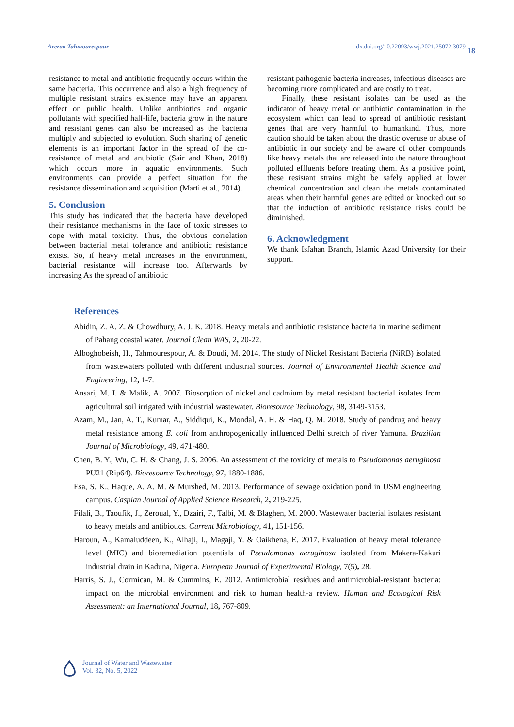Arezoo Tahmourespour dx.doi.org/10.22093/wwj.2021.25072.3079
18
resistance to metal and antibiotic frequently occurs within the same bacteria. This occurrence and also a high frequency of multiple resistant strains existence may have an apparent effect on public health. Unlike antibiotics and organic pollutants with specified half-life, bacteria grow in the nature and resistant genes can also be increased as the bacteria multiply and subjected to evolution. Such sharing of genetic elements is an important factor in the spread of the co-resistance of metal and antibiotic (Sair and Khan, 2018) which occurs more in aquatic environments. Such environments can provide a perfect situation for the resistance dissemination and acquisition (Marti et al., 2014).
5. Conclusion
This study has indicated that the bacteria have developed their resistance mechanisms in the face of toxic stresses to cope with metal toxicity. Thus, the obvious correlation between bacterial metal tolerance and antibiotic resistance exists. So, if heavy metal increases in the environment, bacterial resistance will increase too. Afterwards by increasing As the spread of antibiotic
resistant pathogenic bacteria increases, infectious diseases are becoming more complicated and are costly to treat.
Finally, these resistant isolates can be used as the indicator of heavy metal or antibiotic contamination in the ecosystem which can lead to spread of antibiotic resistant genes that are very harmful to humankind. Thus, more caution should be taken about the drastic overuse or abuse of antibiotic in our society and be aware of other compounds like heavy metals that are released into the nature throughout polluted effluents before treating them. As a positive point, these resistant strains might be safely applied at lower chemical concentration and clean the metals contaminated areas when their harmful genes are edited or knocked out so that the induction of antibiotic resistance risks could be diminished.
6. Acknowledgment
We thank Isfahan Branch, Islamic Azad University for their support.
References
Abidin, Z. A. Z. & Chowdhury, A. J. K. 2018. Heavy metals and antibiotic resistance bacteria in marine sediment of Pahang coastal water. Journal Clean WAS, 2, 20-22.
Alboghobeish, H., Tahmourespour, A. & Doudi, M. 2014. The study of Nickel Resistant Bacteria (NiRB) isolated from wastewaters polluted with different industrial sources. Journal of Environmental Health Science and Engineering, 12, 1-7.
Ansari, M. I. & Malik, A. 2007. Biosorption of nickel and cadmium by metal resistant bacterial isolates from agricultural soil irrigated with industrial wastewater. Bioresource Technology, 98, 3149-3153.
Azam, M., Jan, A. T., Kumar, A., Siddiqui, K., Mondal, A. H. & Haq, Q. M. 2018. Study of pandrug and heavy metal resistance among E. coli from anthropogenically influenced Delhi stretch of river Yamuna. Brazilian Journal of Microbiology, 49, 471-480.
Chen, B. Y., Wu, C. H. & Chang, J. S. 2006. An assessment of the toxicity of metals to Pseudomonas aeruginosa PU21 (Rip64). Bioresource Technology, 97, 1880-1886.
Esa, S. K., Haque, A. A. M. & Murshed, M. 2013. Performance of sewage oxidation pond in USM engineering campus. Caspian Journal of Applied Science Research, 2, 219-225.
Filali, B., Taoufik, J., Zeroual, Y., Dzairi, F., Talbi, M. & Blaghen, M. 2000. Wastewater bacterial isolates resistant to heavy metals and antibiotics. Current Microbiology, 41, 151-156.
Haroun, A., Kamaluddeen, K., Alhaji, I., Magaji, Y. & Oaikhena, E. 2017. Evaluation of heavy metal tolerance level (MIC) and bioremediation potentials of Pseudomonas aeruginosa isolated from Makera-Kakuri industrial drain in Kaduna, Nigeria. European Journal of Experimental Biology, 7(5), 28.
Harris, S. J., Cormican, M. & Cummins, E. 2012. Antimicrobial residues and antimicrobial-resistant bacteria: impact on the microbial environment and risk to human health-a review. Human and Ecological Risk Assessment: an International Journal, 18, 767-809.
Journal of Water and Wastewater
Vol. 32, No. 5, 2022